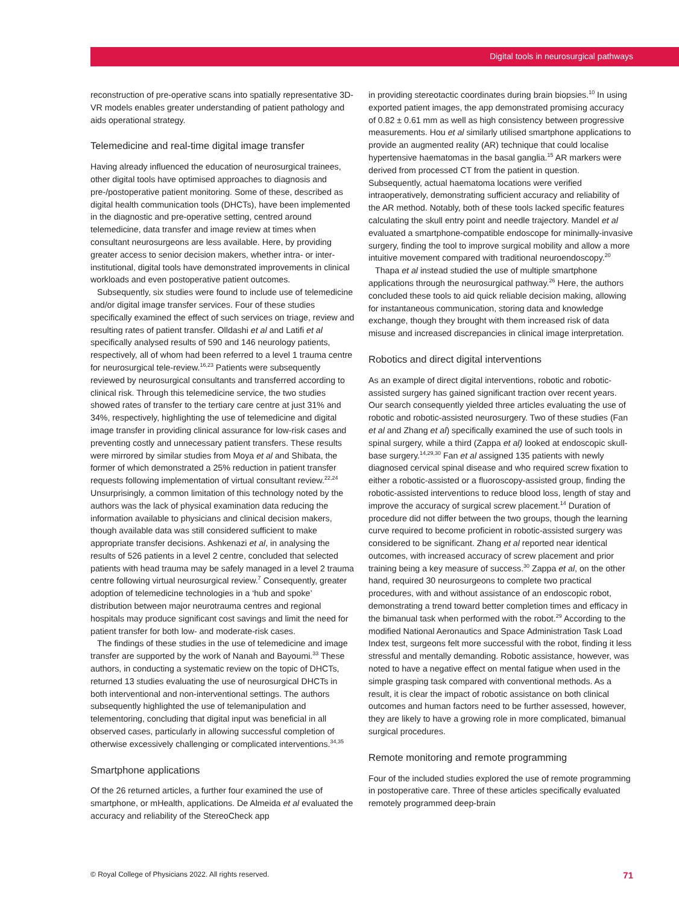Digital tools in neurosurgical pathways
reconstruction of pre-operative scans into spatially representative 3D-VR models enables greater understanding of patient pathology and aids operational strategy.
Telemedicine and real-time digital image transfer
Having already influenced the education of neurosurgical trainees, other digital tools have optimised approaches to diagnosis and pre-/postoperative patient monitoring. Some of these, described as digital health communication tools (DHCTs), have been implemented in the diagnostic and pre-operative setting, centred around telemedicine, data transfer and image review at times when consultant neurosurgeons are less available. Here, by providing greater access to senior decision makers, whether intra- or inter-institutional, digital tools have demonstrated improvements in clinical workloads and even postoperative patient outcomes.
Subsequently, six studies were found to include use of telemedicine and/or digital image transfer services. Four of these studies specifically examined the effect of such services on triage, review and resulting rates of patient transfer. Olldashi et al and Latifi et al specifically analysed results of 590 and 146 neurology patients, respectively, all of whom had been referred to a level 1 trauma centre for neurosurgical tele-review.<sup>16,23</sup> Patients were subsequently reviewed by neurosurgical consultants and transferred according to clinical risk. Through this telemedicine service, the two studies showed rates of transfer to the tertiary care centre at just 31% and 34%, respectively, highlighting the use of telemedicine and digital image transfer in providing clinical assurance for low-risk cases and preventing costly and unnecessary patient transfers. These results were mirrored by similar studies from Moya et al and Shibata, the former of which demonstrated a 25% reduction in patient transfer requests following implementation of virtual consultant review.<sup>22,24</sup> Unsurprisingly, a common limitation of this technology noted by the authors was the lack of physical examination data reducing the information available to physicians and clinical decision makers, though available data was still considered sufficient to make appropriate transfer decisions. Ashkenazi et al, in analysing the results of 526 patients in a level 2 centre, concluded that selected patients with head trauma may be safely managed in a level 2 trauma centre following virtual neurosurgical review.<sup>7</sup> Consequently, greater adoption of telemedicine technologies in a ‘hub and spoke’ distribution between major neurotrauma centres and regional hospitals may produce significant cost savings and limit the need for patient transfer for both low- and moderate-risk cases.
The findings of these studies in the use of telemedicine and image transfer are supported by the work of Nanah and Bayoumi.<sup>33</sup> These authors, in conducting a systematic review on the topic of DHCTs, returned 13 studies evaluating the use of neurosurgical DHCTs in both interventional and non-interventional settings. The authors subsequently highlighted the use of telemanipulation and telementoring, concluding that digital input was beneficial in all observed cases, particularly in allowing successful completion of otherwise excessively challenging or complicated interventions.<sup>34,35</sup>
Smartphone applications
Of the 26 returned articles, a further four examined the use of smartphone, or mHealth, applications. De Almeida et al evaluated the accuracy and reliability of the StereoCheck app
in providing stereotactic coordinates during brain biopsies.<sup>10</sup> In using exported patient images, the app demonstrated promising accuracy of 0.82 ± 0.61 mm as well as high consistency between progressive measurements. Hou et al similarly utilised smartphone applications to provide an augmented reality (AR) technique that could localise hypertensive haematomas in the basal ganglia.<sup>15</sup> AR markers were derived from processed CT from the patient in question. Subsequently, actual haematoma locations were verified intraoperatively, demonstrating sufficient accuracy and reliability of the AR method. Notably, both of these tools lacked specific features calculating the skull entry point and needle trajectory. Mandel et al evaluated a smartphone-compatible endoscope for minimally-invasive surgery, finding the tool to improve surgical mobility and allow a more intuitive movement compared with traditional neuroendoscopy.<sup>20</sup>
Thapa et al instead studied the use of multiple smartphone applications through the neurosurgical pathway.<sup>26</sup> Here, the authors concluded these tools to aid quick reliable decision making, allowing for instantaneous communication, storing data and knowledge exchange, though they brought with them increased risk of data misuse and increased discrepancies in clinical image interpretation.
Robotics and direct digital interventions
As an example of direct digital interventions, robotic and robotic-assisted surgery has gained significant traction over recent years. Our search consequently yielded three articles evaluating the use of robotic and robotic-assisted neurosurgery. Two of these studies (Fan et al and Zhang et al) specifically examined the use of such tools in spinal surgery, while a third (Zappa et al) looked at endoscopic skull-base surgery.<sup>14,29,30</sup> Fan et al assigned 135 patients with newly diagnosed cervical spinal disease and who required screw fixation to either a robotic-assisted or a fluoroscopy-assisted group, finding the robotic-assisted interventions to reduce blood loss, length of stay and improve the accuracy of surgical screw placement.<sup>14</sup> Duration of procedure did not differ between the two groups, though the learning curve required to become proficient in robotic-assisted surgery was considered to be significant. Zhang et al reported near identical outcomes, with increased accuracy of screw placement and prior training being a key measure of success.<sup>30</sup> Zappa et al, on the other hand, required 30 neurosurgeons to complete two practical procedures, with and without assistance of an endoscopic robot, demonstrating a trend toward better completion times and efficacy in the bimanual task when performed with the robot.<sup>29</sup> According to the modified National Aeronautics and Space Administration Task Load Index test, surgeons felt more successful with the robot, finding it less stressful and mentally demanding. Robotic assistance, however, was noted to have a negative effect on mental fatigue when used in the simple grasping task compared with conventional methods. As a result, it is clear the impact of robotic assistance on both clinical outcomes and human factors need to be further assessed, however, they are likely to have a growing role in more complicated, bimanual surgical procedures.
Remote monitoring and remote programming
Four of the included studies explored the use of remote programming in postoperative care. Three of these articles specifically evaluated remotely programmed deep-brain
© Royal College of Physicians 2022. All rights reserved. 71